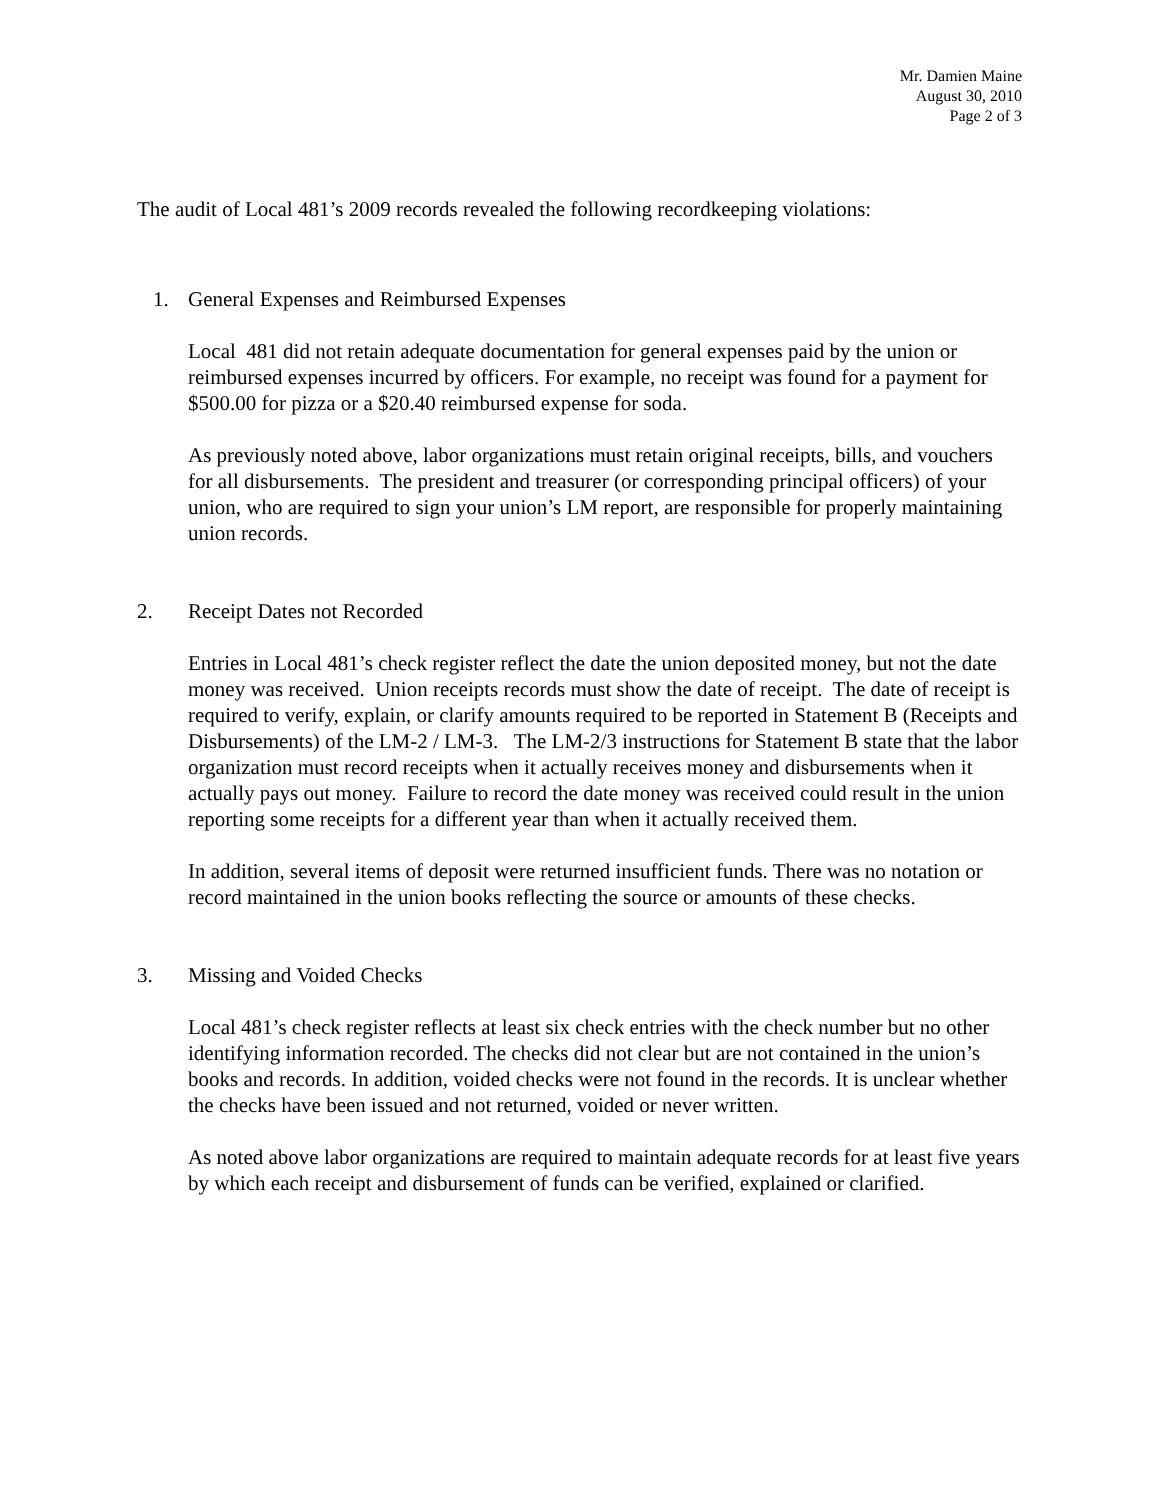Mr. Damien Maine
August 30, 2010
Page 2 of 3
The audit of Local 481’s 2009 records revealed the following recordkeeping violations:
1. General Expenses and Reimbursed Expenses
Local 481 did not retain adequate documentation for general expenses paid by the union or reimbursed expenses incurred by officers. For example, no receipt was found for a payment for $500.00 for pizza or a $20.40 reimbursed expense for soda.
As previously noted above, labor organizations must retain original receipts, bills, and vouchers for all disbursements. The president and treasurer (or corresponding principal officers) of your union, who are required to sign your union’s LM report, are responsible for properly maintaining union records.
2. Receipt Dates not Recorded
Entries in Local 481’s check register reflect the date the union deposited money, but not the date money was received. Union receipts records must show the date of receipt. The date of receipt is required to verify, explain, or clarify amounts required to be reported in Statement B (Receipts and Disbursements) of the LM-2 / LM-3. The LM-2/3 instructions for Statement B state that the labor organization must record receipts when it actually receives money and disbursements when it actually pays out money. Failure to record the date money was received could result in the union reporting some receipts for a different year than when it actually received them.
In addition, several items of deposit were returned insufficient funds. There was no notation or record maintained in the union books reflecting the source or amounts of these checks.
3. Missing and Voided Checks
Local 481’s check register reflects at least six check entries with the check number but no other identifying information recorded. The checks did not clear but are not contained in the union’s books and records. In addition, voided checks were not found in the records. It is unclear whether the checks have been issued and not returned, voided or never written.
As noted above labor organizations are required to maintain adequate records for at least five years by which each receipt and disbursement of funds can be verified, explained or clarified.